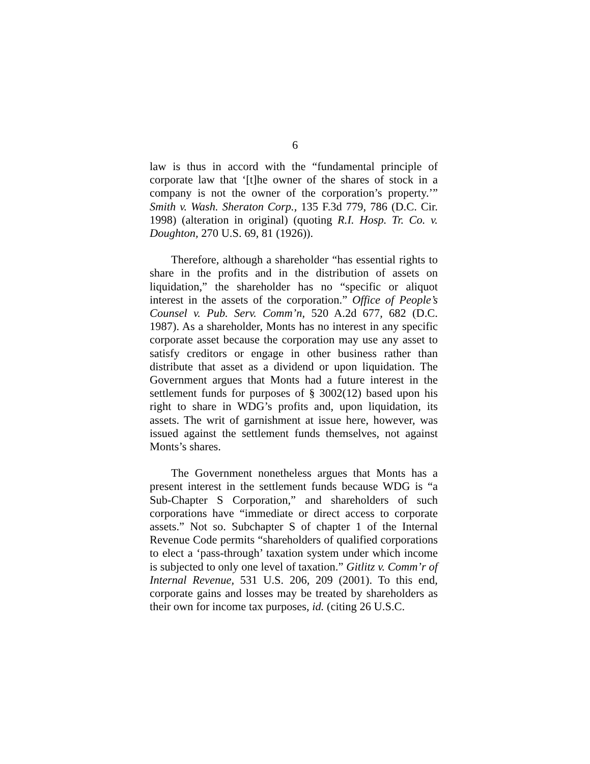6
law is thus in accord with the “fundamental principle of corporate law that ‘[t]he owner of the shares of stock in a company is not the owner of the corporation’s property.’” Smith v. Wash. Sheraton Corp., 135 F.3d 779, 786 (D.C. Cir. 1998) (alteration in original) (quoting R.I. Hosp. Tr. Co. v. Doughton, 270 U.S. 69, 81 (1926)).
Therefore, although a shareholder “has essential rights to share in the profits and in the distribution of assets on liquidation,” the shareholder has no “specific or aliquot interest in the assets of the corporation.” Office of People’s Counsel v. Pub. Serv. Comm’n, 520 A.2d 677, 682 (D.C. 1987). As a shareholder, Monts has no interest in any specific corporate asset because the corporation may use any asset to satisfy creditors or engage in other business rather than distribute that asset as a dividend or upon liquidation. The Government argues that Monts had a future interest in the settlement funds for purposes of § 3002(12) based upon his right to share in WDG’s profits and, upon liquidation, its assets. The writ of garnishment at issue here, however, was issued against the settlement funds themselves, not against Monts’s shares.
The Government nonetheless argues that Monts has a present interest in the settlement funds because WDG is “a Sub-Chapter S Corporation,” and shareholders of such corporations have “immediate or direct access to corporate assets.” Not so. Subchapter S of chapter 1 of the Internal Revenue Code permits “shareholders of qualified corporations to elect a ‘pass-through’ taxation system under which income is subjected to only one level of taxation.” Gitlitz v. Comm’r of Internal Revenue, 531 U.S. 206, 209 (2001). To this end, corporate gains and losses may be treated by shareholders as their own for income tax purposes, id. (citing 26 U.S.C.